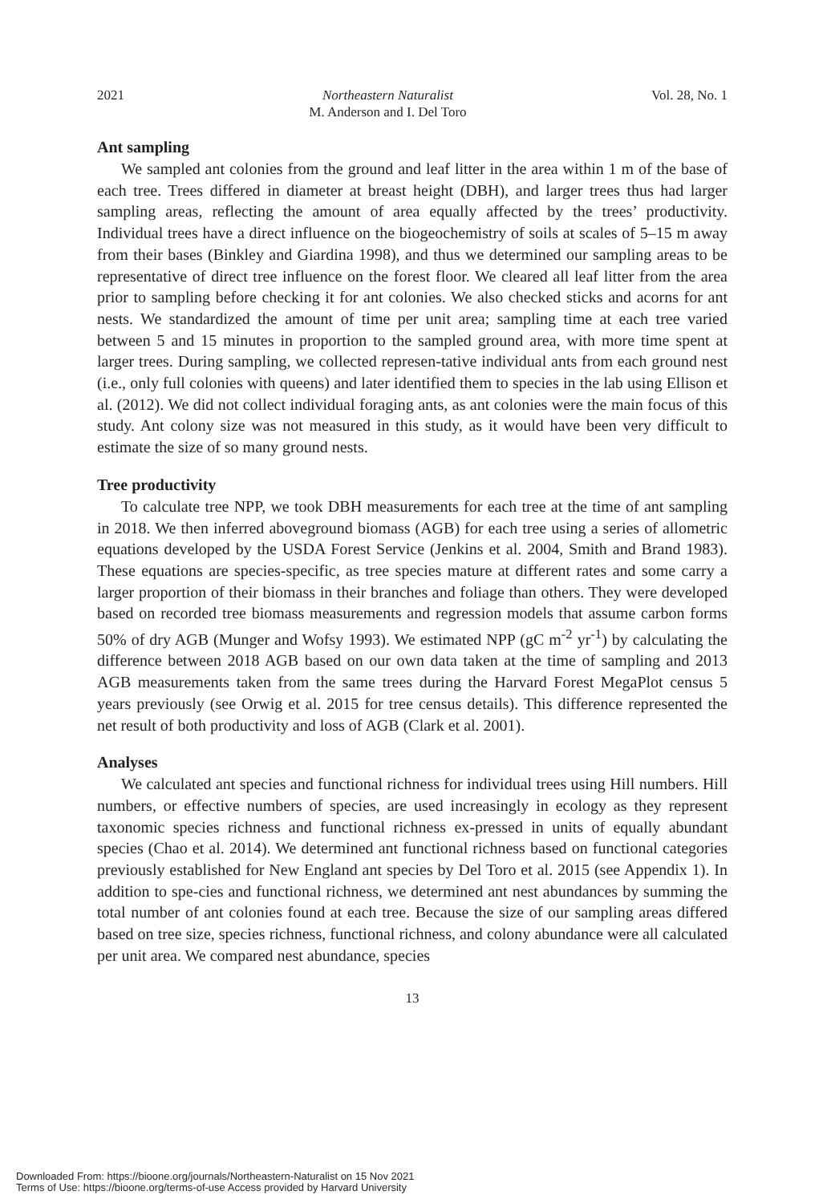2021 Northeastern Naturalist
M. Anderson and I. Del Toro Vol. 28, No. 1
Ant sampling
We sampled ant colonies from the ground and leaf litter in the area within 1 m of the base of each tree. Trees differed in diameter at breast height (DBH), and larger trees thus had larger sampling areas, reflecting the amount of area equally affected by the trees’ productivity. Individual trees have a direct influence on the biogeochemistry of soils at scales of 5–15 m away from their bases (Binkley and Giardina 1998), and thus we determined our sampling areas to be representative of direct tree influence on the forest floor. We cleared all leaf litter from the area prior to sampling before checking it for ant colonies. We also checked sticks and acorns for ant nests. We standardized the amount of time per unit area; sampling time at each tree varied between 5 and 15 minutes in proportion to the sampled ground area, with more time spent at larger trees. During sampling, we collected represen-tative individual ants from each ground nest (i.e., only full colonies with queens) and later identified them to species in the lab using Ellison et al. (2012). We did not collect individual foraging ants, as ant colonies were the main focus of this study. Ant colony size was not measured in this study, as it would have been very difficult to estimate the size of so many ground nests.
Tree productivity
To calculate tree NPP, we took DBH measurements for each tree at the time of ant sampling in 2018. We then inferred aboveground biomass (AGB) for each tree using a series of allometric equations developed by the USDA Forest Service (Jenkins et al. 2004, Smith and Brand 1983). These equations are species-specific, as tree species mature at different rates and some carry a larger proportion of their biomass in their branches and foliage than others. They were developed based on recorded tree biomass measurements and regression models that assume carbon forms 50% of dry AGB (Munger and Wofsy 1993). We estimated NPP (gC m<sup>-2</sup> yr<sup>-1</sup>) by calculating the difference between 2018 AGB based on our own data taken at the time of sampling and 2013 AGB measurements taken from the same trees during the Harvard Forest MegaPlot census 5 years previously (see Orwig et al. 2015 for tree census details). This difference represented the net result of both productivity and loss of AGB (Clark et al. 2001).
Analyses
We calculated ant species and functional richness for individual trees using Hill numbers. Hill numbers, or effective numbers of species, are used increasingly in ecology as they represent taxonomic species richness and functional richness ex-pressed in units of equally abundant species (Chao et al. 2014). We determined ant functional richness based on functional categories previously established for New England ant species by Del Toro et al. 2015 (see Appendix 1). In addition to spe-cies and functional richness, we determined ant nest abundances by summing the total number of ant colonies found at each tree. Because the size of our sampling areas differed based on tree size, species richness, functional richness, and colony abundance were all calculated per unit area. We compared nest abundance, species
13
Downloaded From: https://bioone.org/journals/Northeastern-Naturalist on 15 Nov 2021
Terms of Use: https://bioone.org/terms-of-use Access provided by Harvard University